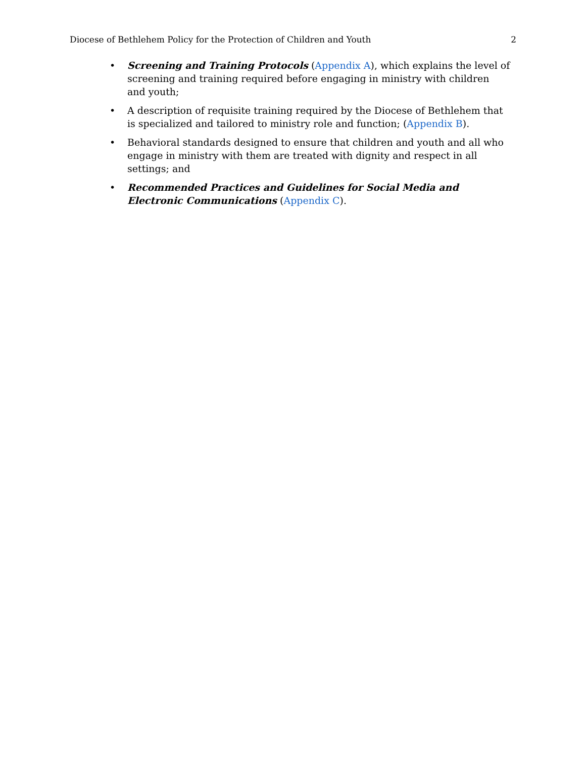Diocese of Bethlehem Policy for the Protection of Children and Youth 2
• Screening and Training Protocols (Appendix A), which explains the level of screening and training required before engaging in ministry with children and youth;
• A description of requisite training required by the Diocese of Bethlehem that is specialized and tailored to ministry role and function; (Appendix B).
• Behavioral standards designed to ensure that children and youth and all who engage in ministry with them are treated with dignity and respect in all settings; and
• Recommended Practices and Guidelines for Social Media and Electronic Communications (Appendix C).